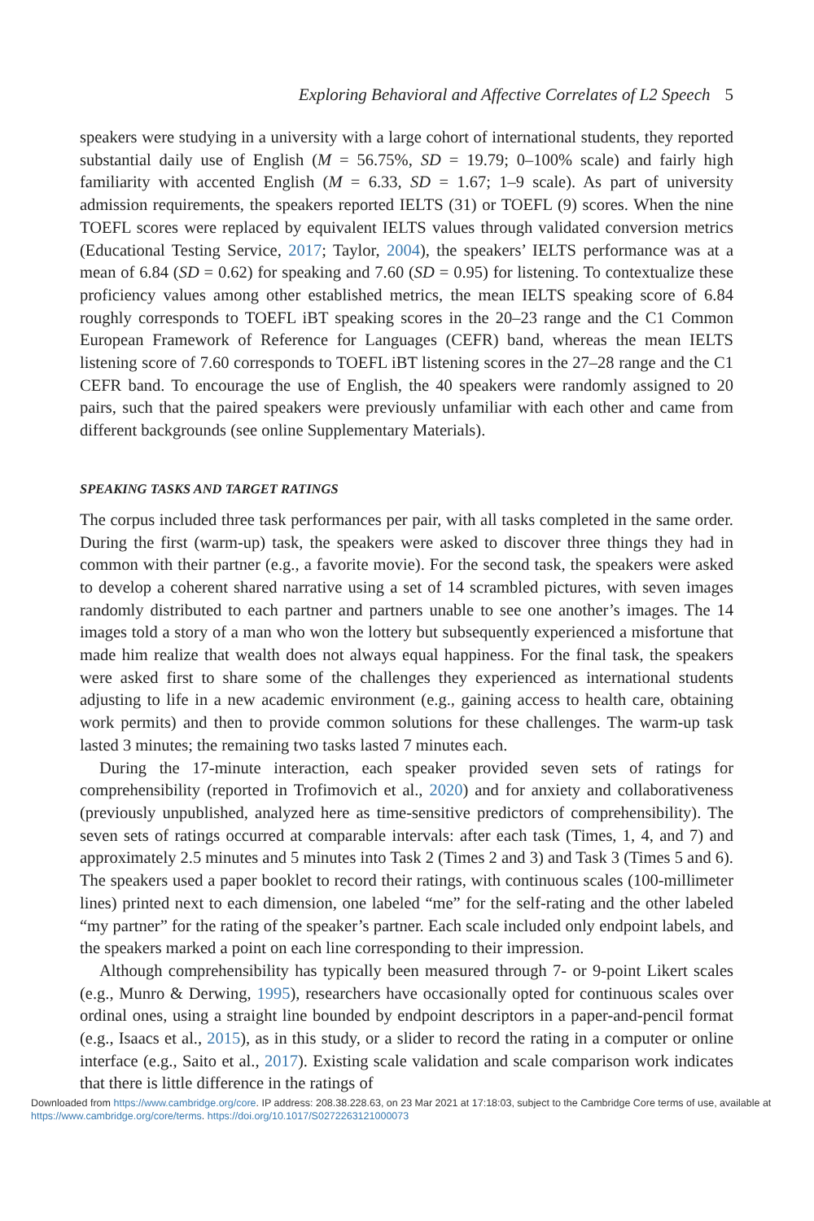Exploring Behavioral and Affective Correlates of L2 Speech 5
speakers were studying in a university with a large cohort of international students, they reported substantial daily use of English (M = 56.75%, SD = 19.79; 0–100% scale) and fairly high familiarity with accented English (M = 6.33, SD = 1.67; 1–9 scale). As part of university admission requirements, the speakers reported IELTS (31) or TOEFL (9) scores. When the nine TOEFL scores were replaced by equivalent IELTS values through validated conversion metrics (Educational Testing Service, 2017; Taylor, 2004), the speakers’ IELTS performance was at a mean of 6.84 (SD = 0.62) for speaking and 7.60 (SD = 0.95) for listening. To contextualize these proficiency values among other established metrics, the mean IELTS speaking score of 6.84 roughly corresponds to TOEFL iBT speaking scores in the 20–23 range and the C1 Common European Framework of Reference for Languages (CEFR) band, whereas the mean IELTS listening score of 7.60 corresponds to TOEFL iBT listening scores in the 27–28 range and the C1 CEFR band. To encourage the use of English, the 40 speakers were randomly assigned to 20 pairs, such that the paired speakers were previously unfamiliar with each other and came from different backgrounds (see online Supplementary Materials).
SPEAKING TASKS AND TARGET RATINGS
The corpus included three task performances per pair, with all tasks completed in the same order. During the first (warm-up) task, the speakers were asked to discover three things they had in common with their partner (e.g., a favorite movie). For the second task, the speakers were asked to develop a coherent shared narrative using a set of 14 scrambled pictures, with seven images randomly distributed to each partner and partners unable to see one another’s images. The 14 images told a story of a man who won the lottery but subsequently experienced a misfortune that made him realize that wealth does not always equal happiness. For the final task, the speakers were asked first to share some of the challenges they experienced as international students adjusting to life in a new academic environment (e.g., gaining access to health care, obtaining work permits) and then to provide common solutions for these challenges. The warm-up task lasted 3 minutes; the remaining two tasks lasted 7 minutes each.
During the 17-minute interaction, each speaker provided seven sets of ratings for comprehensibility (reported in Trofimovich et al., 2020) and for anxiety and collaborativeness (previously unpublished, analyzed here as time-sensitive predictors of comprehensibility). The seven sets of ratings occurred at comparable intervals: after each task (Times, 1, 4, and 7) and approximately 2.5 minutes and 5 minutes into Task 2 (Times 2 and 3) and Task 3 (Times 5 and 6). The speakers used a paper booklet to record their ratings, with continuous scales (100-millimeter lines) printed next to each dimension, one labeled “me” for the self-rating and the other labeled “my partner” for the rating of the speaker’s partner. Each scale included only endpoint labels, and the speakers marked a point on each line corresponding to their impression.
Although comprehensibility has typically been measured through 7- or 9-point Likert scales (e.g., Munro & Derwing, 1995), researchers have occasionally opted for continuous scales over ordinal ones, using a straight line bounded by endpoint descriptors in a paper-and-pencil format (e.g., Isaacs et al., 2015), as in this study, or a slider to record the rating in a computer or online interface (e.g., Saito et al., 2017). Existing scale validation and scale comparison work indicates that there is little difference in the ratings of
Downloaded from https://www.cambridge.org/core. IP address: 208.38.228.63, on 23 Mar 2021 at 17:18:03, subject to the Cambridge Core terms of use, available at https://www.cambridge.org/core/terms. https://doi.org/10.1017/S0272263121000073